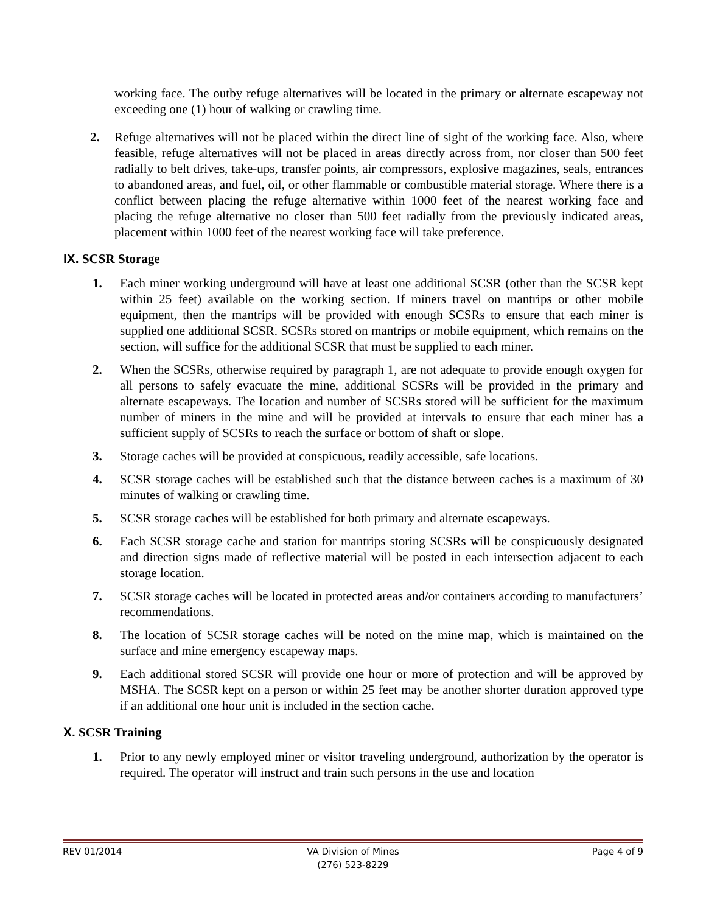working face. The outby refuge alternatives will be located in the primary or alternate escapeway not exceeding one (1) hour of walking or crawling time.
2. Refuge alternatives will not be placed within the direct line of sight of the working face. Also, where feasible, refuge alternatives will not be placed in areas directly across from, nor closer than 500 feet radially to belt drives, take-ups, transfer points, air compressors, explosive magazines, seals, entrances to abandoned areas, and fuel, oil, or other flammable or combustible material storage. Where there is a conflict between placing the refuge alternative within 1000 feet of the nearest working face and placing the refuge alternative no closer than 500 feet radially from the previously indicated areas, placement within 1000 feet of the nearest working face will take preference.
IX. SCSR Storage
1. Each miner working underground will have at least one additional SCSR (other than the SCSR kept within 25 feet) available on the working section. If miners travel on mantrips or other mobile equipment, then the mantrips will be provided with enough SCSRs to ensure that each miner is supplied one additional SCSR. SCSRs stored on mantrips or mobile equipment, which remains on the section, will suffice for the additional SCSR that must be supplied to each miner.
2. When the SCSRs, otherwise required by paragraph 1, are not adequate to provide enough oxygen for all persons to safely evacuate the mine, additional SCSRs will be provided in the primary and alternate escapeways. The location and number of SCSRs stored will be sufficient for the maximum number of miners in the mine and will be provided at intervals to ensure that each miner has a sufficient supply of SCSRs to reach the surface or bottom of shaft or slope.
3. Storage caches will be provided at conspicuous, readily accessible, safe locations.
4. SCSR storage caches will be established such that the distance between caches is a maximum of 30 minutes of walking or crawling time.
5. SCSR storage caches will be established for both primary and alternate escapeways.
6. Each SCSR storage cache and station for mantrips storing SCSRs will be conspicuously designated and direction signs made of reflective material will be posted in each intersection adjacent to each storage location.
7. SCSR storage caches will be located in protected areas and/or containers according to manufacturers’ recommendations.
8. The location of SCSR storage caches will be noted on the mine map, which is maintained on the surface and mine emergency escapeway maps.
9. Each additional stored SCSR will provide one hour or more of protection and will be approved by MSHA. The SCSR kept on a person or within 25 feet may be another shorter duration approved type if an additional one hour unit is included in the section cache.
X. SCSR Training
1. Prior to any newly employed miner or visitor traveling underground, authorization by the operator is required. The operator will instruct and train such persons in the use and location
REV 01/2014 VA Division of Mines
(276) 523-8229
Page 4 of 9